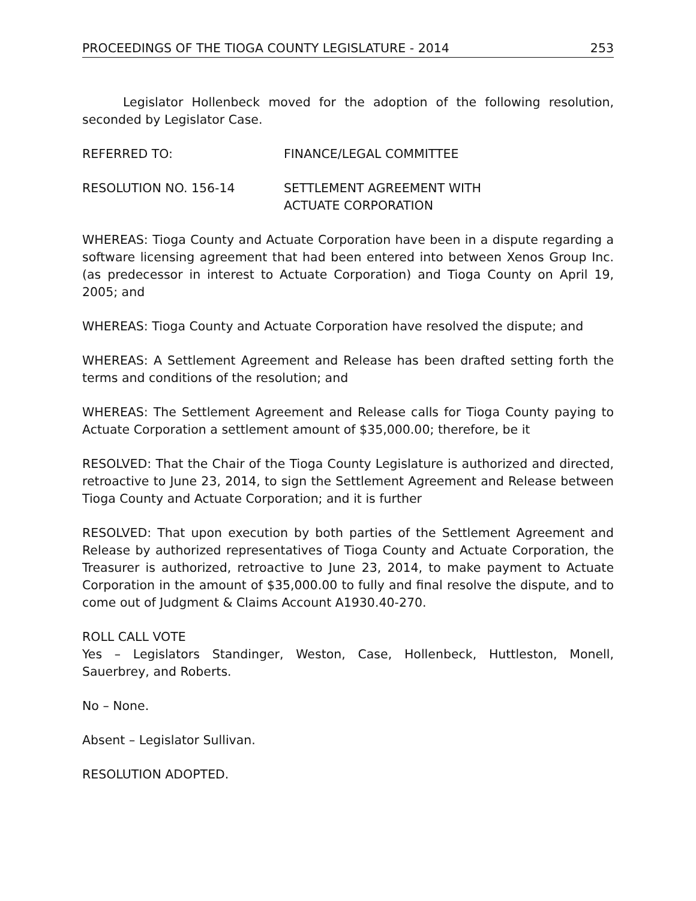PROCEEDINGS OF THE TIOGA COUNTY LEGISLATURE - 2014 253
Legislator Hollenbeck moved for the adoption of the following resolution, seconded by Legislator Case.
REFERRED TO: FINANCE/LEGAL COMMITTEE
RESOLUTION NO. 156-14 SETTLEMENT AGREEMENT WITH
ACTUATE CORPORATION
WHEREAS: Tioga County and Actuate Corporation have been in a dispute regarding a software licensing agreement that had been entered into between Xenos Group Inc. (as predecessor in interest to Actuate Corporation) and Tioga County on April 19, 2005; and
WHEREAS: Tioga County and Actuate Corporation have resolved the dispute; and
WHEREAS: A Settlement Agreement and Release has been drafted setting forth the terms and conditions of the resolution; and
WHEREAS: The Settlement Agreement and Release calls for Tioga County paying to Actuate Corporation a settlement amount of $35,000.00; therefore, be it
RESOLVED: That the Chair of the Tioga County Legislature is authorized and directed, retroactive to June 23, 2014, to sign the Settlement Agreement and Release between Tioga County and Actuate Corporation; and it is further
RESOLVED: That upon execution by both parties of the Settlement Agreement and Release by authorized representatives of Tioga County and Actuate Corporation, the Treasurer is authorized, retroactive to June 23, 2014, to make payment to Actuate Corporation in the amount of $35,000.00 to fully and final resolve the dispute, and to come out of Judgment & Claims Account A1930.40-270.
ROLL CALL VOTE
Yes – Legislators Standinger, Weston, Case, Hollenbeck, Huttleston, Monell, Sauerbrey, and Roberts.
No – None.
Absent – Legislator Sullivan.
RESOLUTION ADOPTED.